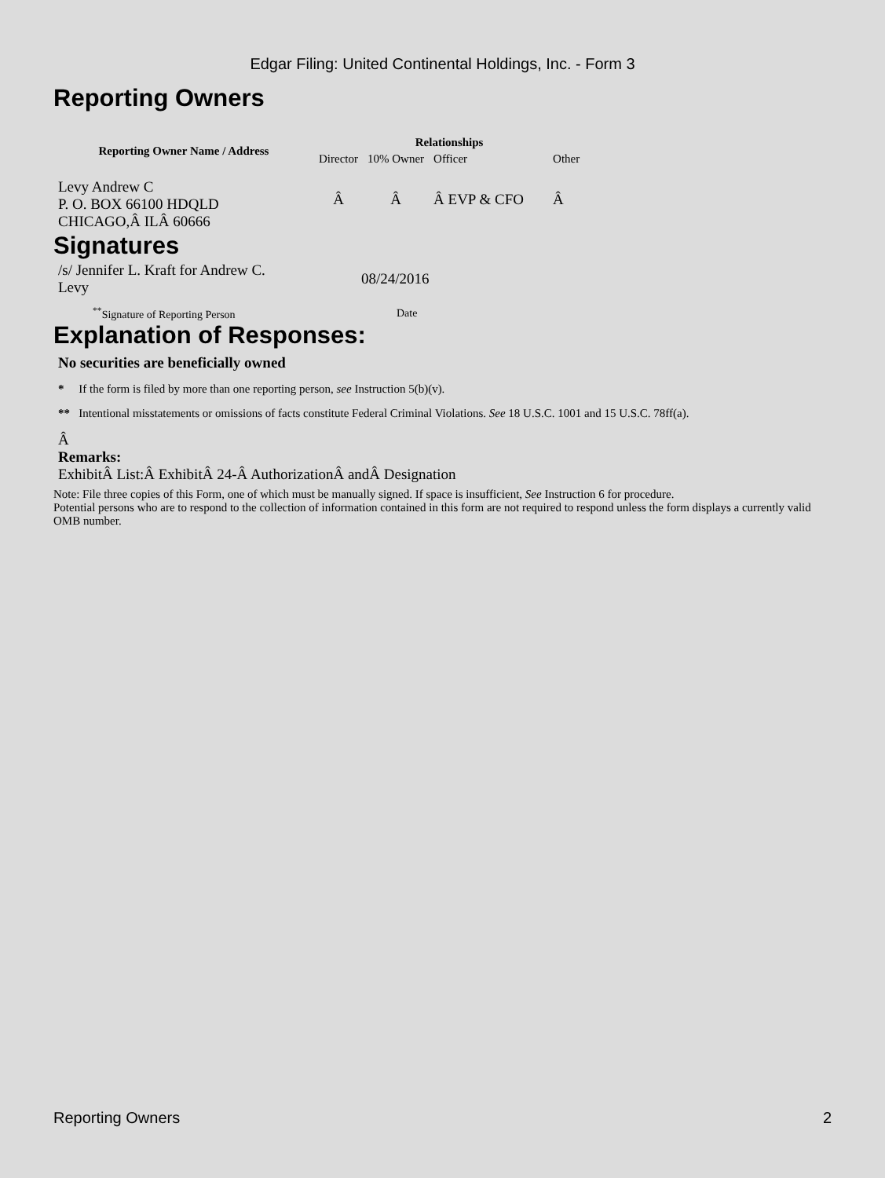Edgar Filing: United Continental Holdings, Inc. - Form 3
Reporting Owners
| Reporting Owner Name / Address | Relationships | | | |
| --- | --- | --- | --- | --- |
| | Director | 10% Owner | Officer | Other |
| Levy Andrew C P. O. BOX 66100 HDQLD CHICAGO,Â ILÂ 60666 | Â | Â | Â EVP & CFO | Â |
Signatures
| /s/ Jennifer L. Kraft for Andrew C. Levy | 08/24/2016 |
| <sup>**</sup> Signature of Reporting Person | Date |
Explanation of Responses:
No securities are beneficially owned
* If the form is filed by more than one reporting person, see Instruction 5(b)(v).
** Intentional misstatements or omissions of facts constitute Federal Criminal Violations. See 18 U.S.C. 1001 and 15 U.S.C. 78ff(a).
Â
Remarks:
ExhibitÂ List:Â ExhibitÂ 24-Â AuthorizationÂ andÂ Designation
Note: File three copies of this Form, one of which must be manually signed. If space is insufficient, See Instruction 6 for procedure.
Potential persons who are to respond to the collection of information contained in this form are not required to respond unless the form displays a currently valid OMB number.
Reporting Owners 2